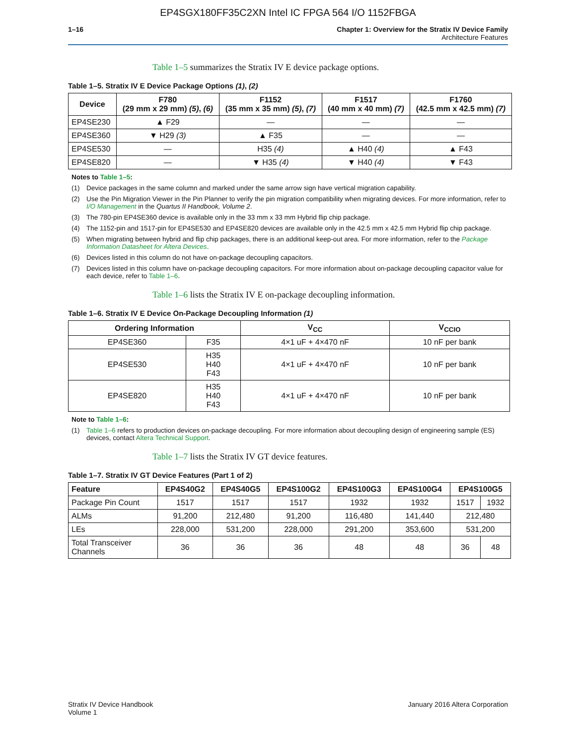EP4SGX180FF35C2XN Intel IC FPGA 564 I/O 1152FBGA
1–16 Chapter 1: Overview for the Stratix IV Device Family
Architecture Features
Table 1–5 summarizes the Stratix IV E device package options.
Table 1–5. Stratix IV E Device Package Options (1), (2)
| Device | F780 (29 mm x 29 mm) (5) , (6) | F1152 (35 mm x 35 mm) (5) , (7) | F1517 (40 mm x 40 mm) (7) | F1760 (42.5 mm x 42.5 mm) (7) |
| --- | --- | --- | --- | --- |
| EP4SE230 | ▲ F29 | — | — | — |
| EP4SE360 | ▼ H29 (3) | ▲ F35 | — | — |
| EP4SE530 | — | H35 (4) | ▲ H40 (4) | ▲ F43 |
| EP4SE820 | — | ▼ H35 (4) | ▼ H40 (4) | ▼ F43 |
Notes to Table 1–5:
(1) Device packages in the same column and marked under the same arrow sign have vertical migration capability.
(2) Use the Pin Migration Viewer in the Pin Planner to verify the pin migration compatibility when migrating devices. For more information, refer to I/O Management in the Quartus II Handbook, Volume 2.
(3) The 780-pin EP4SE360 device is available only in the 33 mm x 33 mm Hybrid flip chip package.
(4) The 1152-pin and 1517-pin for EP4SE530 and EP4SE820 devices are available only in the 42.5 mm x 42.5 mm Hybrid flip chip package.
(5) When migrating between hybrid and flip chip packages, there is an additional keep-out area. For more information, refer to the Package Information Datasheet for Altera Devices.
(6) Devices listed in this column do not have on-package decoupling capacitors.
(7) Devices listed in this column have on-package decoupling capacitors. For more information about on-package decoupling capacitor value for each device, refer to Table 1–6.
Table 1–6 lists the Stratix IV E on-package decoupling information.
Table 1–6. Stratix IV E Device On-Package Decoupling Information (1)
| Ordering Information | | V<sub>CC</sub> | V<sub>CCIO</sub> |
| --- | --- | --- | --- |
| EP4SE360 | F35 | 4×1 uF + 4×470 nF | 10 nF per bank |
| EP4SE530 | H35 H40 F43 | 4×1 uF + 4×470 nF | 10 nF per bank |
| EP4SE820 | H35 H40 F43 | 4×1 uF + 4×470 nF | 10 nF per bank |
Note to Table 1–6:
(1) Table 1–6 refers to production devices on-package decoupling. For more information about decoupling design of engineering sample (ES) devices, contact Altera Technical Support.
Table 1–7 lists the Stratix IV GT device features.
Table 1–7. Stratix IV GT Device Features (Part 1 of 2)
| Feature | EP4S40G2 | EP4S40G5 | EP4S100G2 | EP4S100G3 | EP4S100G4 | EP4S100G5 | |
| --- | --- | --- | --- | --- | --- | --- | --- |
| Package Pin Count | 1517 | 1517 | 1517 | 1932 | 1932 | 1517 | 1932 |
| ALMs | 91,200 | 212,480 | 91,200 | 116,480 | 141,440 | 212,480 | |
| LEs | 228,000 | 531,200 | 228,000 | 291,200 | 353,600 | 531,200 | |
| Total Transceiver Channels | 36 | 36 | 36 | 48 | 48 | 36 | 48 |
Stratix IV Device Handbook
Volume 1
January 2016 Altera Corporation